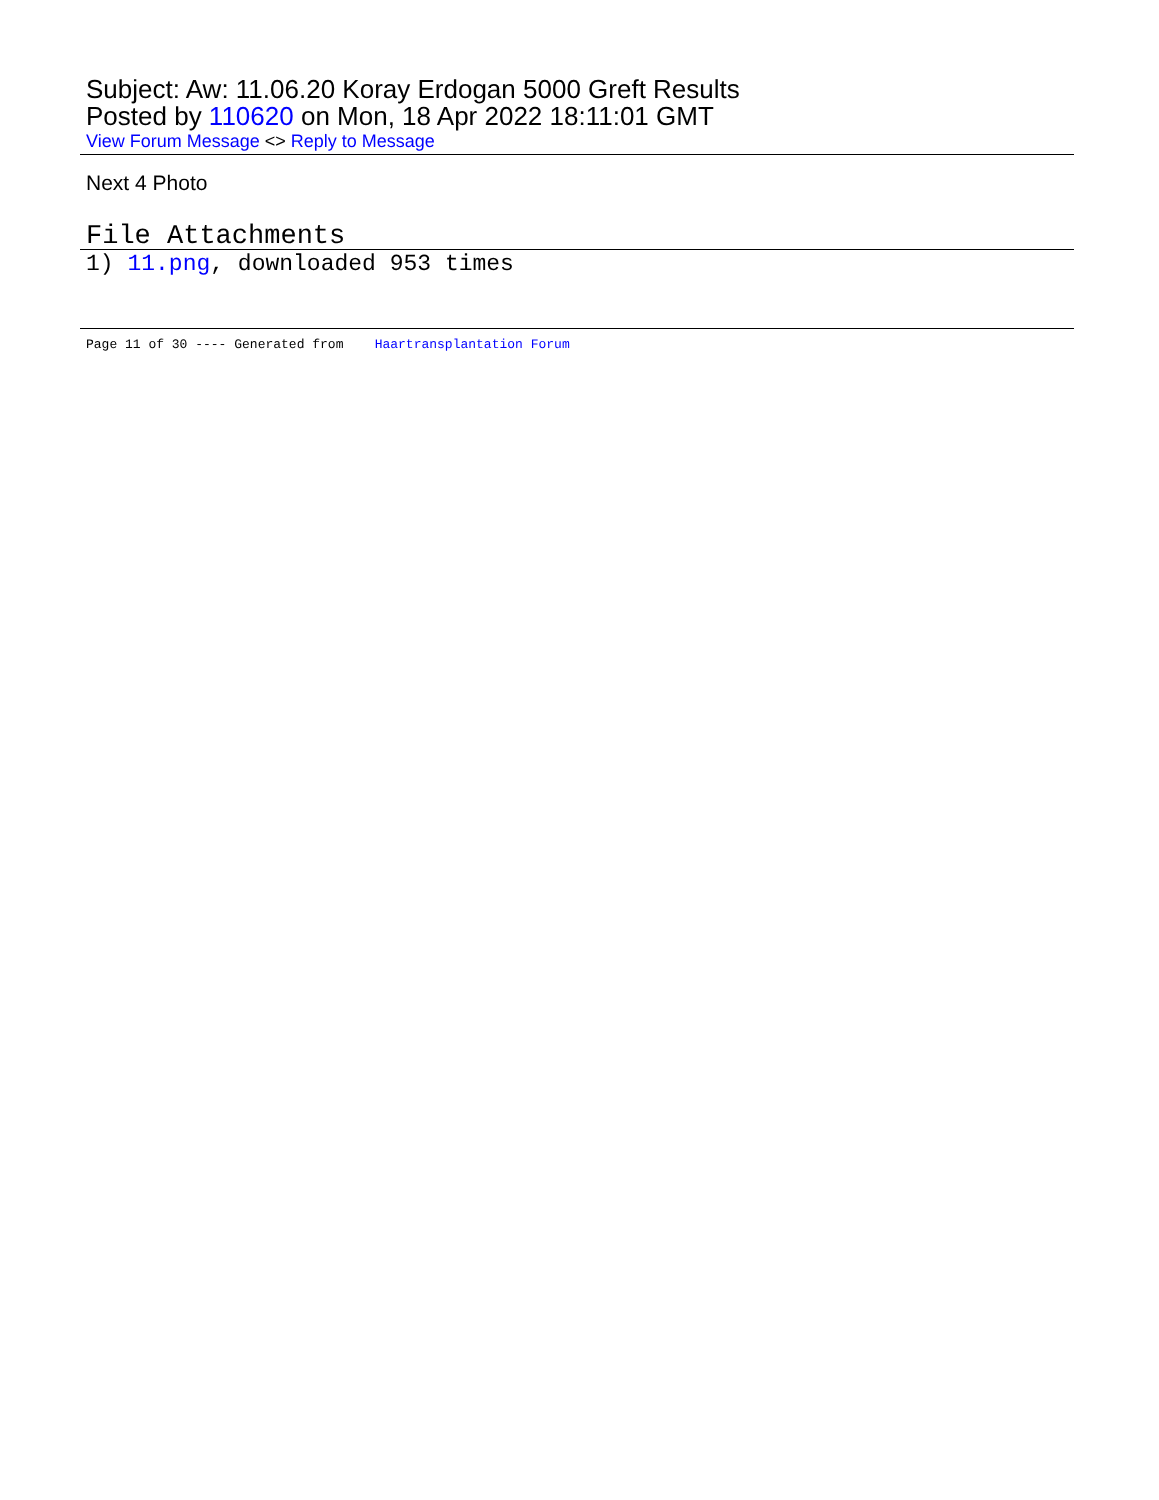Subject: Aw: 11.06.20 Koray Erdogan 5000 Greft Results
Posted by 110620 on Mon, 18 Apr 2022 18:11:01 GMT
View Forum Message <> Reply to Message
Next 4 Photo
File Attachments
1) 11.png, downloaded 953 times
Page 11 of 30 ---- Generated from Haartransplantation Forum